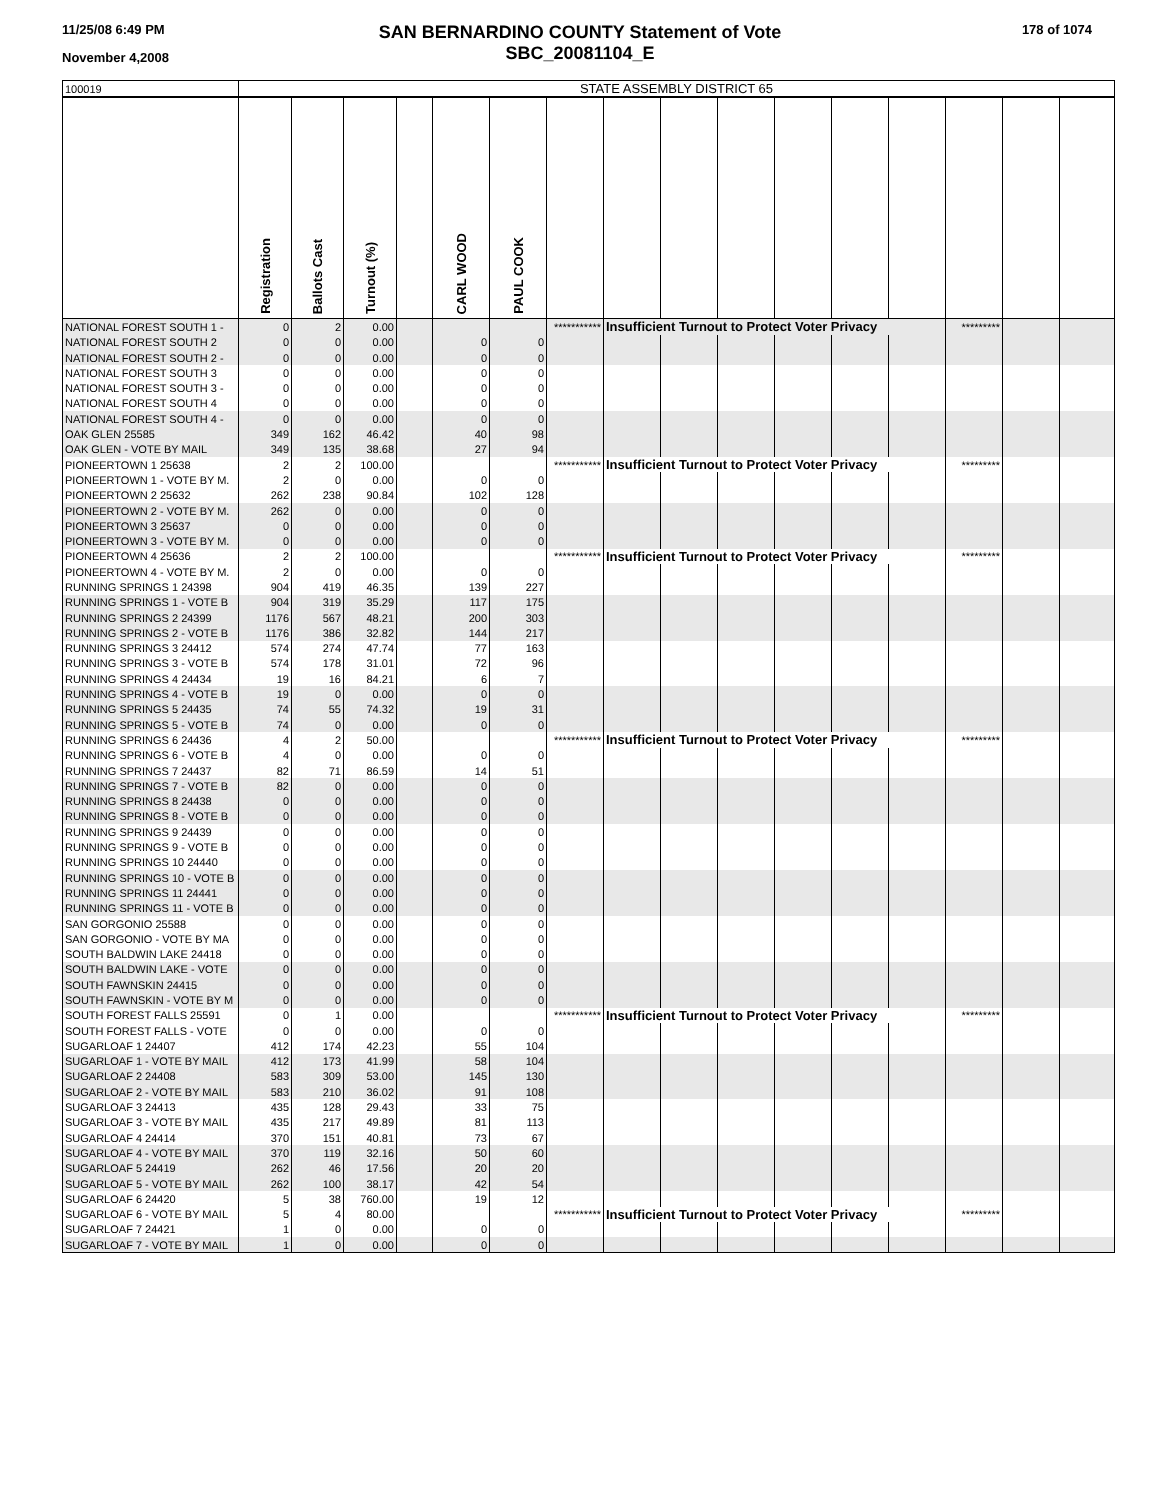11/25/08 6:49 PM
November 4,2008
SAN BERNARDINO COUNTY Statement of Vote
SBC_20081104_E
178 of 1074
| 100019 | STATE ASSEMBLY DISTRICT 65 | | | | | | | | | | | | | | | |
| | Registration | Ballots Cast | Turnout (%) | | CARL WOOD | PAUL COOK | | | | | | | | | | |
| NATIONAL FOREST SOUTH 1 - | 0 | 2 | 0.00 | | | | *********** | Insufficient Turnout to Protect Voter Privacy | | | | | | ********* | | |
| NATIONAL FOREST SOUTH 2 | 0 | 0 | 0.00 | | 0 | 0 | | | | | | | | | | |
| NATIONAL FOREST SOUTH 2 - | 0 | 0 | 0.00 | | 0 | 0 | | | | | | | | | | |
| NATIONAL FOREST SOUTH 3 | 0 | 0 | 0.00 | | 0 | 0 | | | | | | | | | | |
| NATIONAL FOREST SOUTH 3 - | 0 | 0 | 0.00 | | 0 | 0 | | | | | | | | | | |
| NATIONAL FOREST SOUTH 4 | 0 | 0 | 0.00 | | 0 | 0 | | | | | | | | | | |
| NATIONAL FOREST SOUTH 4 - | 0 | 0 | 0.00 | | 0 | 0 | | | | | | | | | | |
| OAK GLEN 25585 | 349 | 162 | 46.42 | | 40 | 98 | | | | | | | | | | |
| OAK GLEN - VOTE BY MAIL | 349 | 135 | 38.68 | | 27 | 94 | | | | | | | | | | |
| PIONEERTOWN 1 25638 | 2 | 2 | 100.00 | | | | *********** | Insufficient Turnout to Protect Voter Privacy | | | | | | ********* | | |
| PIONEERTOWN 1 - VOTE BY M. | 2 | 0 | 0.00 | | 0 | 0 | | | | | | | | | | |
| PIONEERTOWN 2 25632 | 262 | 238 | 90.84 | | 102 | 128 | | | | | | | | | | |
| PIONEERTOWN 2 - VOTE BY M. | 262 | 0 | 0.00 | | 0 | 0 | | | | | | | | | | |
| PIONEERTOWN 3 25637 | 0 | 0 | 0.00 | | 0 | 0 | | | | | | | | | | |
| PIONEERTOWN 3 - VOTE BY M. | 0 | 0 | 0.00 | | 0 | 0 | | | | | | | | | | |
| PIONEERTOWN 4 25636 | 2 | 2 | 100.00 | | | | *********** | Insufficient Turnout to Protect Voter Privacy | | | | | | ********* | | |
| PIONEERTOWN 4 - VOTE BY M. | 2 | 0 | 0.00 | | 0 | 0 | | | | | | | | | | |
| RUNNING SPRINGS 1 24398 | 904 | 419 | 46.35 | | 139 | 227 | | | | | | | | | | |
| RUNNING SPRINGS 1 - VOTE B | 904 | 319 | 35.29 | | 117 | 175 | | | | | | | | | | |
| RUNNING SPRINGS 2 24399 | 1176 | 567 | 48.21 | | 200 | 303 | | | | | | | | | | |
| RUNNING SPRINGS 2 - VOTE B | 1176 | 386 | 32.82 | | 144 | 217 | | | | | | | | | | |
| RUNNING SPRINGS 3 24412 | 574 | 274 | 47.74 | | 77 | 163 | | | | | | | | | | |
| RUNNING SPRINGS 3 - VOTE B | 574 | 178 | 31.01 | | 72 | 96 | | | | | | | | | | |
| RUNNING SPRINGS 4 24434 | 19 | 16 | 84.21 | | 6 | 7 | | | | | | | | | | |
| RUNNING SPRINGS 4 - VOTE B | 19 | 0 | 0.00 | | 0 | 0 | | | | | | | | | | |
| RUNNING SPRINGS 5 24435 | 74 | 55 | 74.32 | | 19 | 31 | | | | | | | | | | |
| RUNNING SPRINGS 5 - VOTE B | 74 | 0 | 0.00 | | 0 | 0 | | | | | | | | | | |
| RUNNING SPRINGS 6 24436 | 4 | 2 | 50.00 | | | | *********** | Insufficient Turnout to Protect Voter Privacy | | | | | | ********* | | |
| RUNNING SPRINGS 6 - VOTE B | 4 | 0 | 0.00 | | 0 | 0 | | | | | | | | | | |
| RUNNING SPRINGS 7 24437 | 82 | 71 | 86.59 | | 14 | 51 | | | | | | | | | | |
| RUNNING SPRINGS 7 - VOTE B | 82 | 0 | 0.00 | | 0 | 0 | | | | | | | | | | |
| RUNNING SPRINGS 8 24438 | 0 | 0 | 0.00 | | 0 | 0 | | | | | | | | | | |
| RUNNING SPRINGS 8 - VOTE B | 0 | 0 | 0.00 | | 0 | 0 | | | | | | | | | | |
| RUNNING SPRINGS 9 24439 | 0 | 0 | 0.00 | | 0 | 0 | | | | | | | | | | |
| RUNNING SPRINGS 9 - VOTE B | 0 | 0 | 0.00 | | 0 | 0 | | | | | | | | | | |
| RUNNING SPRINGS 10 24440 | 0 | 0 | 0.00 | | 0 | 0 | | | | | | | | | | |
| RUNNING SPRINGS 10 - VOTE B | 0 | 0 | 0.00 | | 0 | 0 | | | | | | | | | | |
| RUNNING SPRINGS 11 24441 | 0 | 0 | 0.00 | | 0 | 0 | | | | | | | | | | |
| RUNNING SPRINGS 11 - VOTE B | 0 | 0 | 0.00 | | 0 | 0 | | | | | | | | | | |
| SAN GORGONIO 25588 | 0 | 0 | 0.00 | | 0 | 0 | | | | | | | | | | |
| SAN GORGONIO - VOTE BY MA | 0 | 0 | 0.00 | | 0 | 0 | | | | | | | | | | |
| SOUTH BALDWIN LAKE 24418 | 0 | 0 | 0.00 | | 0 | 0 | | | | | | | | | | |
| SOUTH BALDWIN LAKE - VOTE | 0 | 0 | 0.00 | | 0 | 0 | | | | | | | | | | |
| SOUTH FAWNSKIN 24415 | 0 | 0 | 0.00 | | 0 | 0 | | | | | | | | | | |
| SOUTH FAWNSKIN - VOTE BY M | 0 | 0 | 0.00 | | 0 | 0 | | | | | | | | | | |
| SOUTH FOREST FALLS 25591 | 0 | 1 | 0.00 | | | | *********** | Insufficient Turnout to Protect Voter Privacy | | | | | | ********* | | |
| SOUTH FOREST FALLS - VOTE | 0 | 0 | 0.00 | | 0 | 0 | | | | | | | | | | |
| SUGARLOAF 1 24407 | 412 | 174 | 42.23 | | 55 | 104 | | | | | | | | | | |
| SUGARLOAF 1 - VOTE BY MAIL | 412 | 173 | 41.99 | | 58 | 104 | | | | | | | | | | |
| SUGARLOAF 2 24408 | 583 | 309 | 53.00 | | 145 | 130 | | | | | | | | | | |
| SUGARLOAF 2 - VOTE BY MAIL | 583 | 210 | 36.02 | | 91 | 108 | | | | | | | | | | |
| SUGARLOAF 3 24413 | 435 | 128 | 29.43 | | 33 | 75 | | | | | | | | | | |
| SUGARLOAF 3 - VOTE BY MAIL | 435 | 217 | 49.89 | | 81 | 113 | | | | | | | | | | |
| SUGARLOAF 4 24414 | 370 | 151 | 40.81 | | 73 | 67 | | | | | | | | | | |
| SUGARLOAF 4 - VOTE BY MAIL | 370 | 119 | 32.16 | | 50 | 60 | | | | | | | | | | |
| SUGARLOAF 5 24419 | 262 | 46 | 17.56 | | 20 | 20 | | | | | | | | | | |
| SUGARLOAF 5 - VOTE BY MAIL | 262 | 100 | 38.17 | | 42 | 54 | | | | | | | | | | |
| SUGARLOAF 6 24420 | 5 | 38 | 760.00 | | 19 | 12 | | | | | | | | | | |
| SUGARLOAF 6 - VOTE BY MAIL | 5 | 4 | 80.00 | | | | *********** | Insufficient Turnout to Protect Voter Privacy | | | | | | ********* | | |
| SUGARLOAF 7 24421 | 1 | 0 | 0.00 | | 0 | 0 | | | | | | | | | | |
| SUGARLOAF 7 - VOTE BY MAIL | 1 | 0 | 0.00 | | 0 | 0 | | | | | | | | | | |